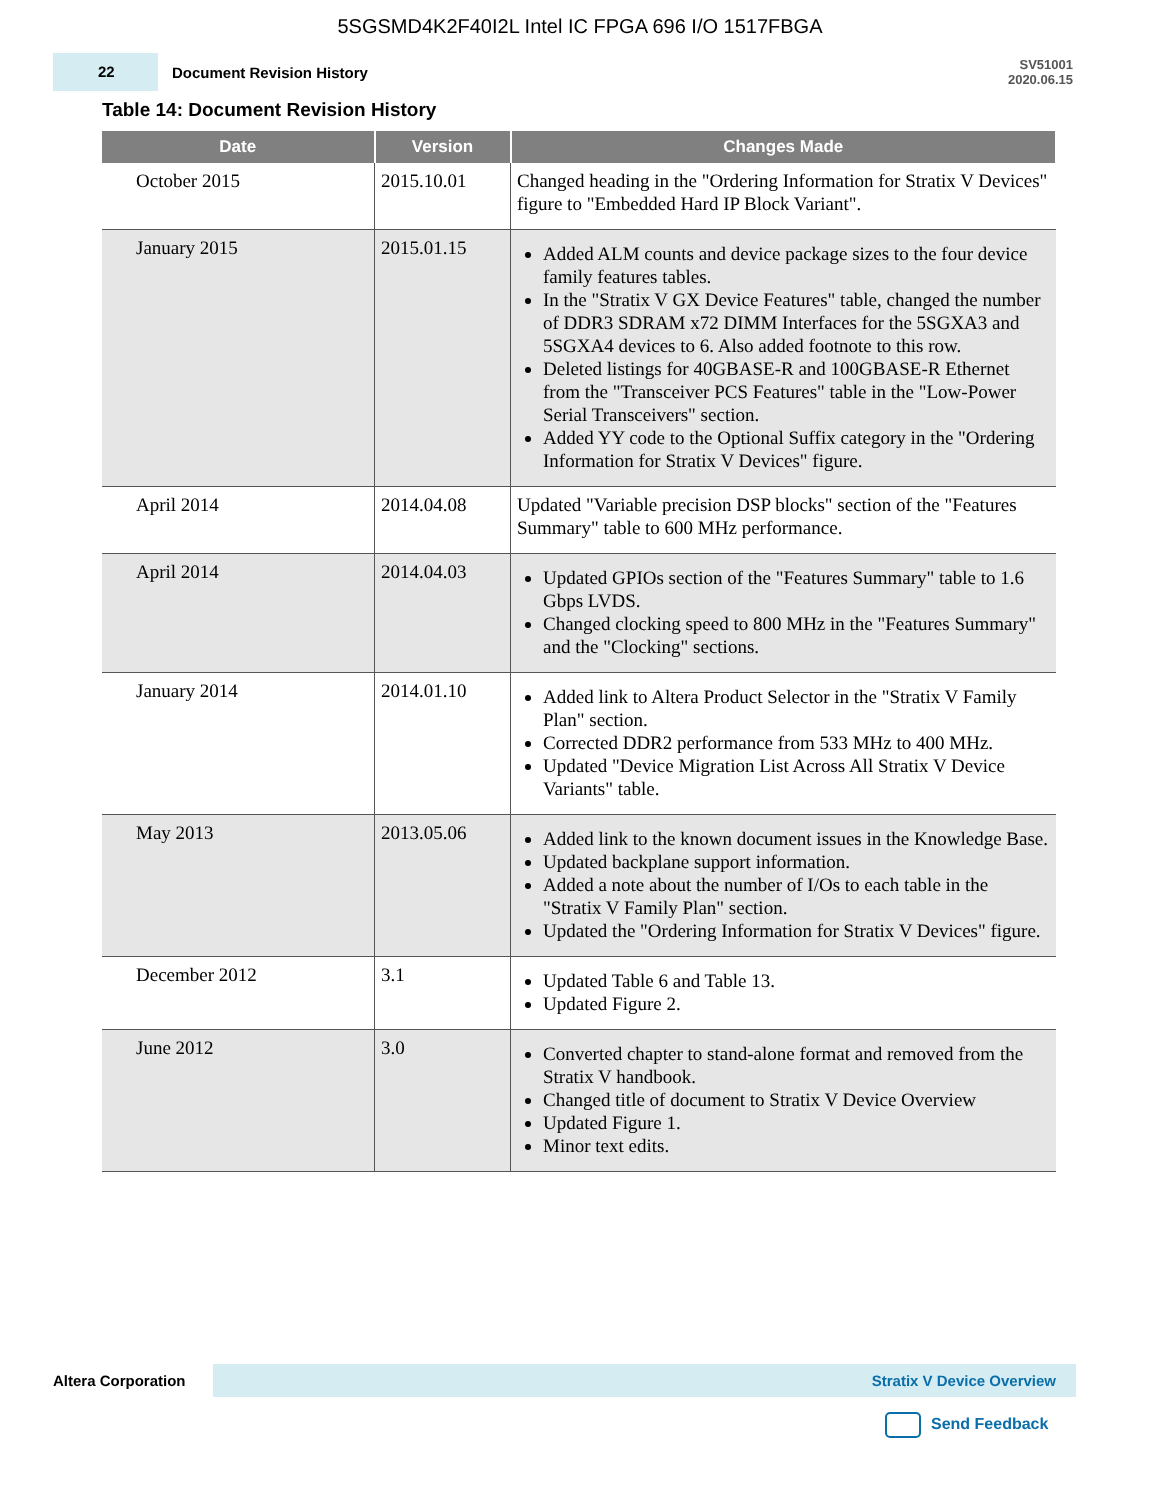5SGSMD4K2F40I2L Intel IC FPGA 696 I/O 1517FBGA
22
Document Revision History
SV51001
2020.06.15
Table 14: Document Revision History
| Date | Version | Changes Made |
| --- | --- | --- |
| October 2015 | 2015.10.01 | Changed heading in the "Ordering Information for Stratix V Devices" figure to "Embedded Hard IP Block Variant". |
| January 2015 | 2015.01.15 | Added ALM counts and device package sizes to the four device family features tables. In the "Stratix V GX Device Features" table, changed the number of DDR3 SDRAM x72 DIMM Interfaces for the 5SGXA3 and 5SGXA4 devices to 6. Also added footnote to this row. Deleted listings for 40GBASE-R and 100GBASE-R Ethernet from the "Transceiver PCS Features" table in the "Low-Power Serial Transceivers" section. Added YY code to the Optional Suffix category in the "Ordering Information for Stratix V Devices" figure. |
| April 2014 | 2014.04.08 | Updated "Variable precision DSP blocks" section of the "Features Summary" table to 600 MHz performance. |
| April 2014 | 2014.04.03 | Updated GPIOs section of the "Features Summary" table to 1.6 Gbps LVDS. Changed clocking speed to 800 MHz in the "Features Summary" and the "Clocking" sections. |
| January 2014 | 2014.01.10 | Added link to Altera Product Selector in the "Stratix V Family Plan" section. Corrected DDR2 performance from 533 MHz to 400 MHz. Updated "Device Migration List Across All Stratix V Device Variants" table. |
| May 2013 | 2013.05.06 | Added link to the known document issues in the Knowledge Base. Updated backplane support information. Added a note about the number of I/Os to each table in the "Stratix V Family Plan" section. Updated the "Ordering Information for Stratix V Devices" figure. |
| December 2012 | 3.1 | Updated Table 6 and Table 13. Updated Figure 2. |
| June 2012 | 3.0 | Converted chapter to stand-alone format and removed from the Stratix V handbook. Changed title of document to Stratix V Device Overview Updated Figure 1. Minor text edits. |
Altera Corporation
Stratix V Device Overview
Send Feedback